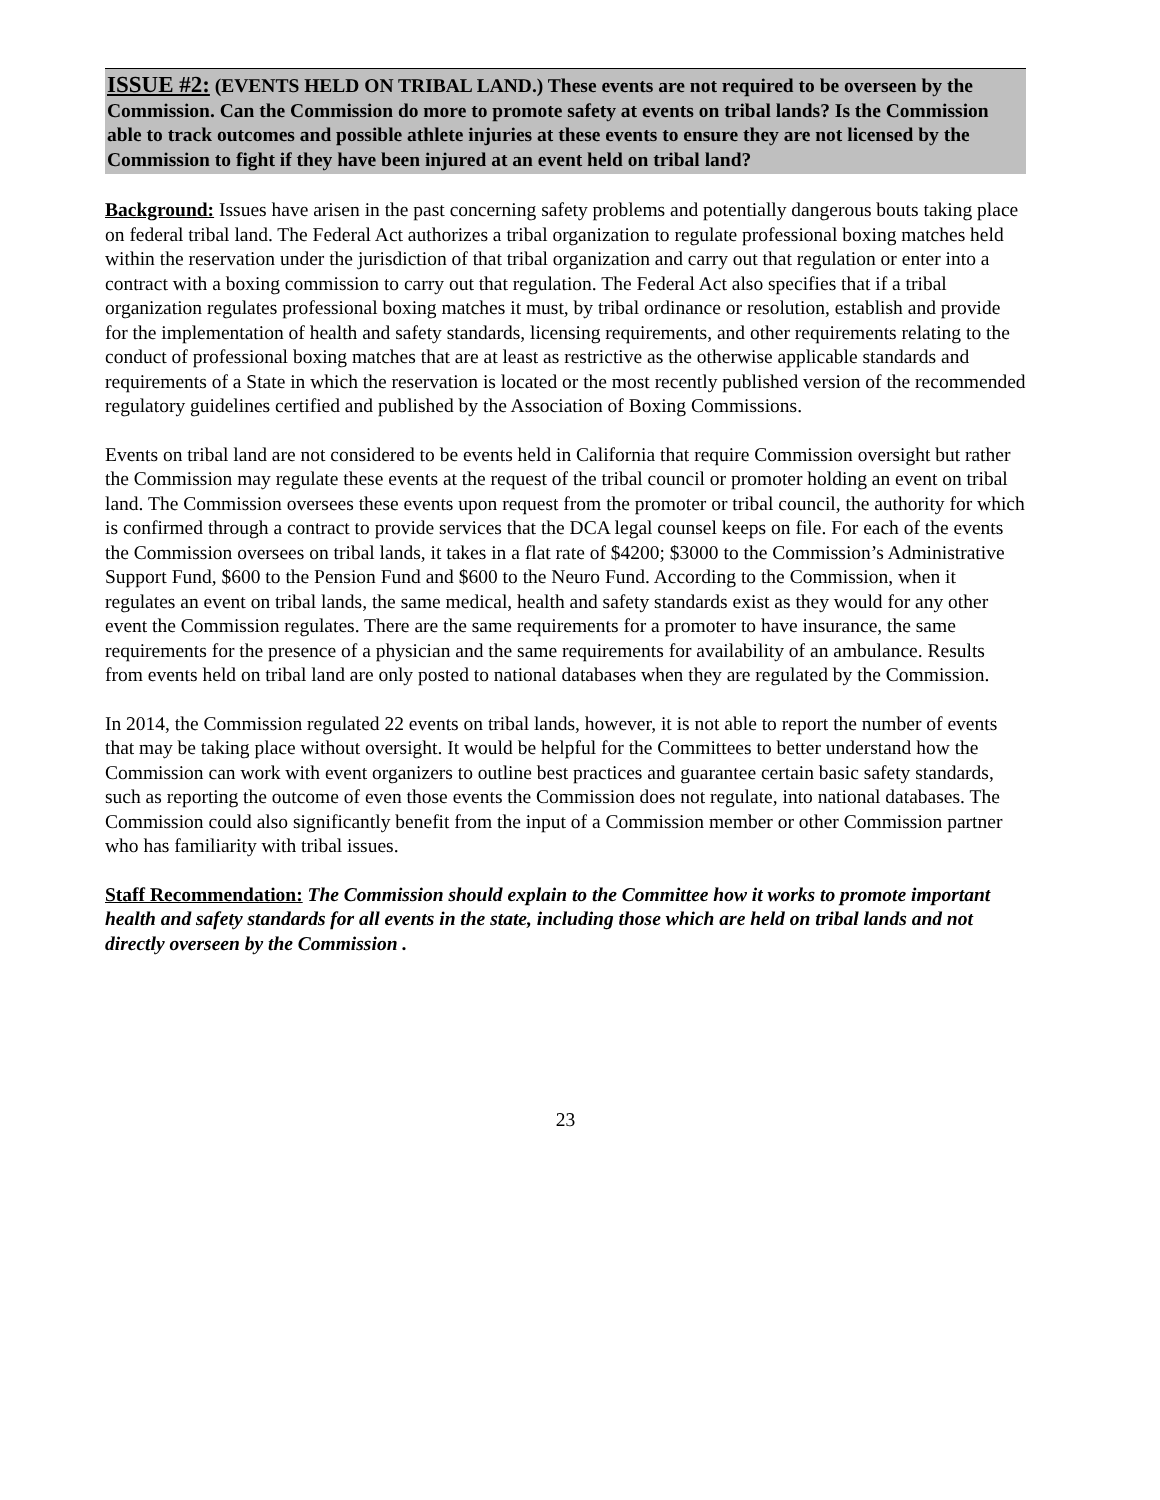ISSUE #2: (EVENTS HELD ON TRIBAL LAND.) These events are not required to be overseen by the Commission. Can the Commission do more to promote safety at events on tribal lands? Is the Commission able to track outcomes and possible athlete injuries at these events to ensure they are not licensed by the Commission to fight if they have been injured at an event held on tribal land?
Background: Issues have arisen in the past concerning safety problems and potentially dangerous bouts taking place on federal tribal land. The Federal Act authorizes a tribal organization to regulate professional boxing matches held within the reservation under the jurisdiction of that tribal organization and carry out that regulation or enter into a contract with a boxing commission to carry out that regulation. The Federal Act also specifies that if a tribal organization regulates professional boxing matches it must, by tribal ordinance or resolution, establish and provide for the implementation of health and safety standards, licensing requirements, and other requirements relating to the conduct of professional boxing matches that are at least as restrictive as the otherwise applicable standards and requirements of a State in which the reservation is located or the most recently published version of the recommended regulatory guidelines certified and published by the Association of Boxing Commissions.
Events on tribal land are not considered to be events held in California that require Commission oversight but rather the Commission may regulate these events at the request of the tribal council or promoter holding an event on tribal land. The Commission oversees these events upon request from the promoter or tribal council, the authority for which is confirmed through a contract to provide services that the DCA legal counsel keeps on file. For each of the events the Commission oversees on tribal lands, it takes in a flat rate of $4200; $3000 to the Commission’s Administrative Support Fund, $600 to the Pension Fund and $600 to the Neuro Fund. According to the Commission, when it regulates an event on tribal lands, the same medical, health and safety standards exist as they would for any other event the Commission regulates. There are the same requirements for a promoter to have insurance, the same requirements for the presence of a physician and the same requirements for availability of an ambulance. Results from events held on tribal land are only posted to national databases when they are regulated by the Commission.
In 2014, the Commission regulated 22 events on tribal lands, however, it is not able to report the number of events that may be taking place without oversight. It would be helpful for the Committees to better understand how the Commission can work with event organizers to outline best practices and guarantee certain basic safety standards, such as reporting the outcome of even those events the Commission does not regulate, into national databases. The Commission could also significantly benefit from the input of a Commission member or other Commission partner who has familiarity with tribal issues.
Staff Recommendation: The Commission should explain to the Committee how it works to promote important health and safety standards for all events in the state, including those which are held on tribal lands and not directly overseen by the Commission .
23